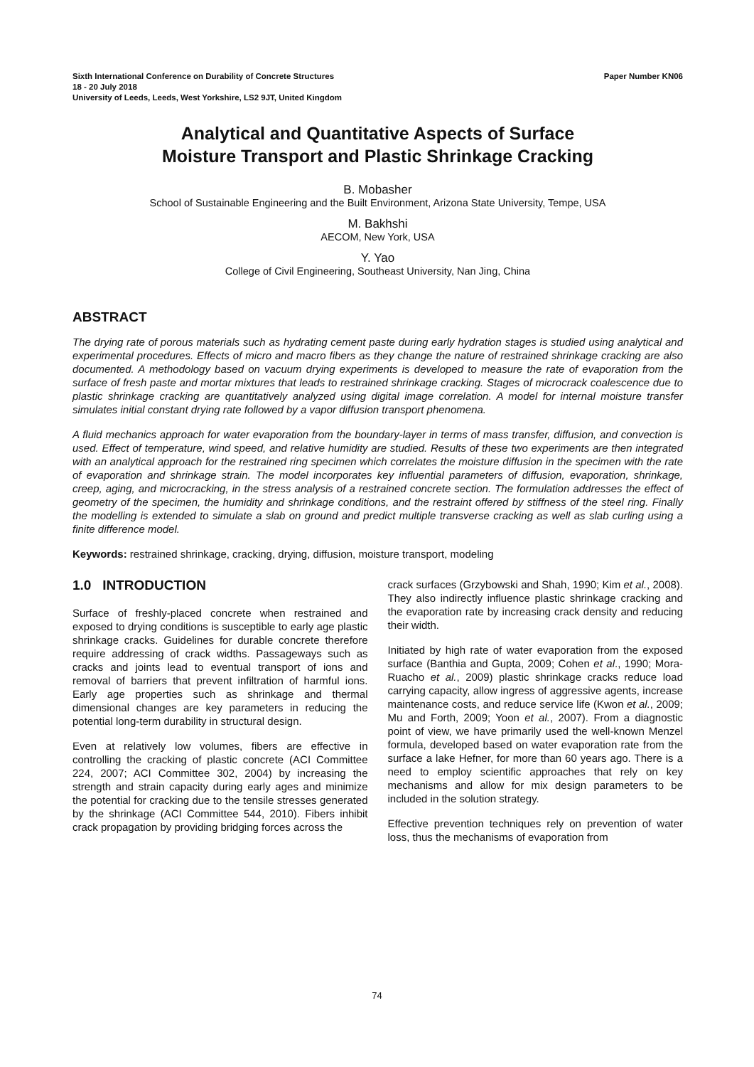Sixth International Conference on Durability of Concrete Structures Paper Number KN06
18 - 20 July 2018
University of Leeds, Leeds, West Yorkshire, LS2 9JT, United Kingdom
Analytical and Quantitative Aspects of Surface
Moisture Transport and Plastic Shrinkage Cracking
B. Mobasher
School of Sustainable Engineering and the Built Environment, Arizona State University, Tempe, USA
M. Bakhshi
AECOM, New York, USA
Y. Yao
College of Civil Engineering, Southeast University, Nan Jing, China
ABSTRACT
The drying rate of porous materials such as hydrating cement paste during early hydration stages is studied using analytical and experimental procedures. Effects of micro and macro fibers as they change the nature of restrained shrinkage cracking are also documented. A methodology based on vacuum drying experiments is developed to measure the rate of evaporation from the surface of fresh paste and mortar mixtures that leads to restrained shrinkage cracking. Stages of microcrack coalescence due to plastic shrinkage cracking are quantitatively analyzed using digital image correlation. A model for internal moisture transfer simulates initial constant drying rate followed by a vapor diffusion transport phenomena.
A fluid mechanics approach for water evaporation from the boundary-layer in terms of mass transfer, diffusion, and convection is used. Effect of temperature, wind speed, and relative humidity are studied. Results of these two experiments are then integrated with an analytical approach for the restrained ring specimen which correlates the moisture diffusion in the specimen with the rate of evaporation and shrinkage strain. The model incorporates key influential parameters of diffusion, evaporation, shrinkage, creep, aging, and microcracking, in the stress analysis of a restrained concrete section. The formulation addresses the effect of geometry of the specimen, the humidity and shrinkage conditions, and the restraint offered by stiffness of the steel ring. Finally the modelling is extended to simulate a slab on ground and predict multiple transverse cracking as well as slab curling using a finite difference model.
Keywords: restrained shrinkage, cracking, drying, diffusion, moisture transport, modeling
1.0 INTRODUCTION
Surface of freshly-placed concrete when restrained and exposed to drying conditions is susceptible to early age plastic shrinkage cracks. Guidelines for durable concrete therefore require addressing of crack widths. Passageways such as cracks and joints lead to eventual transport of ions and removal of barriers that prevent infiltration of harmful ions. Early age properties such as shrinkage and thermal dimensional changes are key parameters in reducing the potential long-term durability in structural design.
Even at relatively low volumes, fibers are effective in controlling the cracking of plastic concrete (ACI Committee 224, 2007; ACI Committee 302, 2004) by increasing the strength and strain capacity during early ages and minimize the potential for cracking due to the tensile stresses generated by the shrinkage (ACI Committee 544, 2010). Fibers inhibit crack propagation by providing bridging forces across the
crack surfaces (Grzybowski and Shah, 1990; Kim et al., 2008). They also indirectly influence plastic shrinkage cracking and the evaporation rate by increasing crack density and reducing their width.
Initiated by high rate of water evaporation from the exposed surface (Banthia and Gupta, 2009; Cohen et al., 1990; Mora-Ruacho et al., 2009) plastic shrinkage cracks reduce load carrying capacity, allow ingress of aggressive agents, increase maintenance costs, and reduce service life (Kwon et al., 2009; Mu and Forth, 2009; Yoon et al., 2007). From a diagnostic point of view, we have primarily used the well-known Menzel formula, developed based on water evaporation rate from the surface a lake Hefner, for more than 60 years ago. There is a need to employ scientific approaches that rely on key mechanisms and allow for mix design parameters to be included in the solution strategy.
Effective prevention techniques rely on prevention of water loss, thus the mechanisms of evaporation from
74